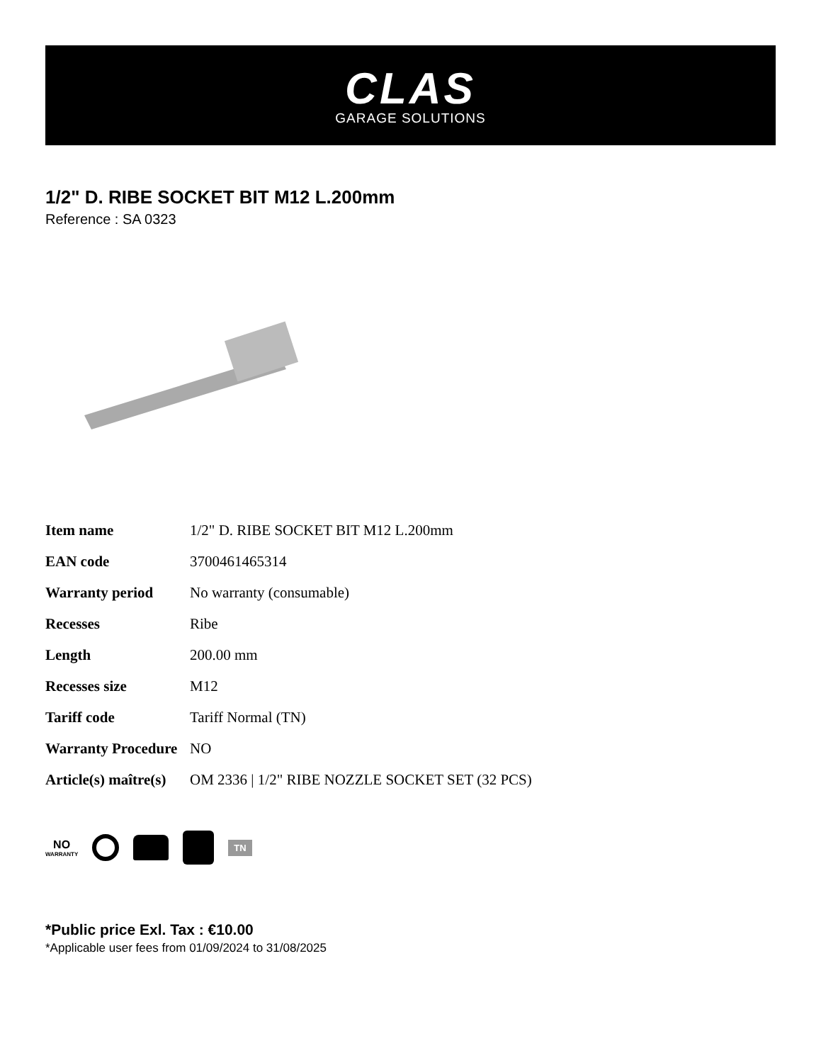CLAS
GARAGE SOLUTIONS
1/2" D. RIBE SOCKET BIT M12 L.200mm
Reference : SA 0323
| Item name | 1/2" D. RIBE SOCKET BIT M12 L.200mm |
| EAN code | 3700461465314 |
| Warranty period | No warranty (consumable) |
| Recesses | Ribe |
| Length | 200.00 mm |
| Recesses size | M12 |
| Tariff code | Tariff Normal (TN) |
| Warranty Procedure | NO |
| Article(s) maître(s) | OM 2336 / 1/2" RIBE NOZZLE SOCKET SET (32 PCS) |
NO
WARRANTY
TN
*Public price Exl. Tax : €10.00
*Applicable user fees from 01/09/2024 to 31/08/2025